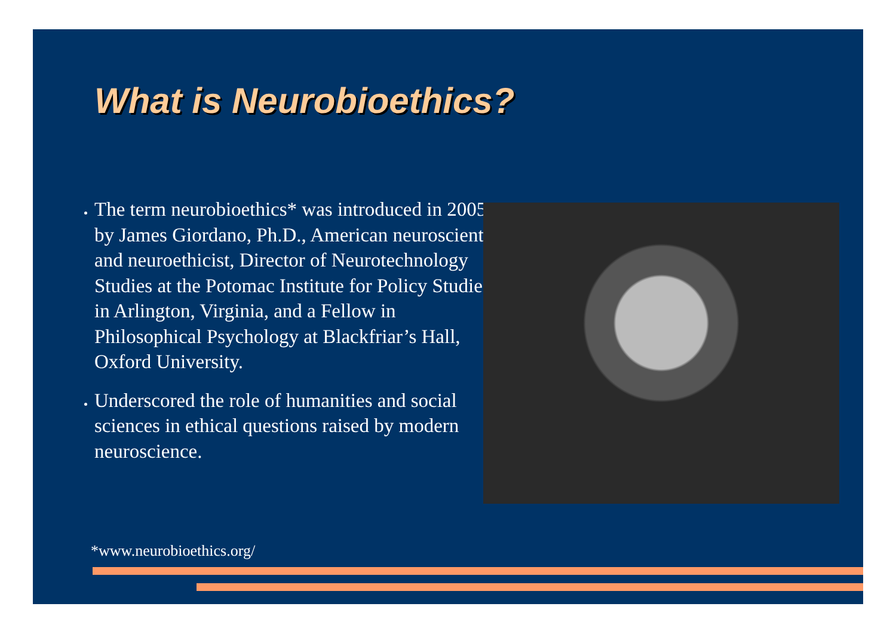What is Neurobioethics?
The term neurobioethics* was introduced in 2005 by James Giordano, Ph.D., American neuroscientist and neuroethicist, Director of Neurotechnology Studies at the Potomac Institute for Policy Studies in Arlington, Virginia, and a Fellow in Philosophical Psychology at Blackfriar’s Hall, Oxford University.
Underscored the role of humanities and social sciences in ethical questions raised by modern neuroscience.
*www.neurobioethics.org/